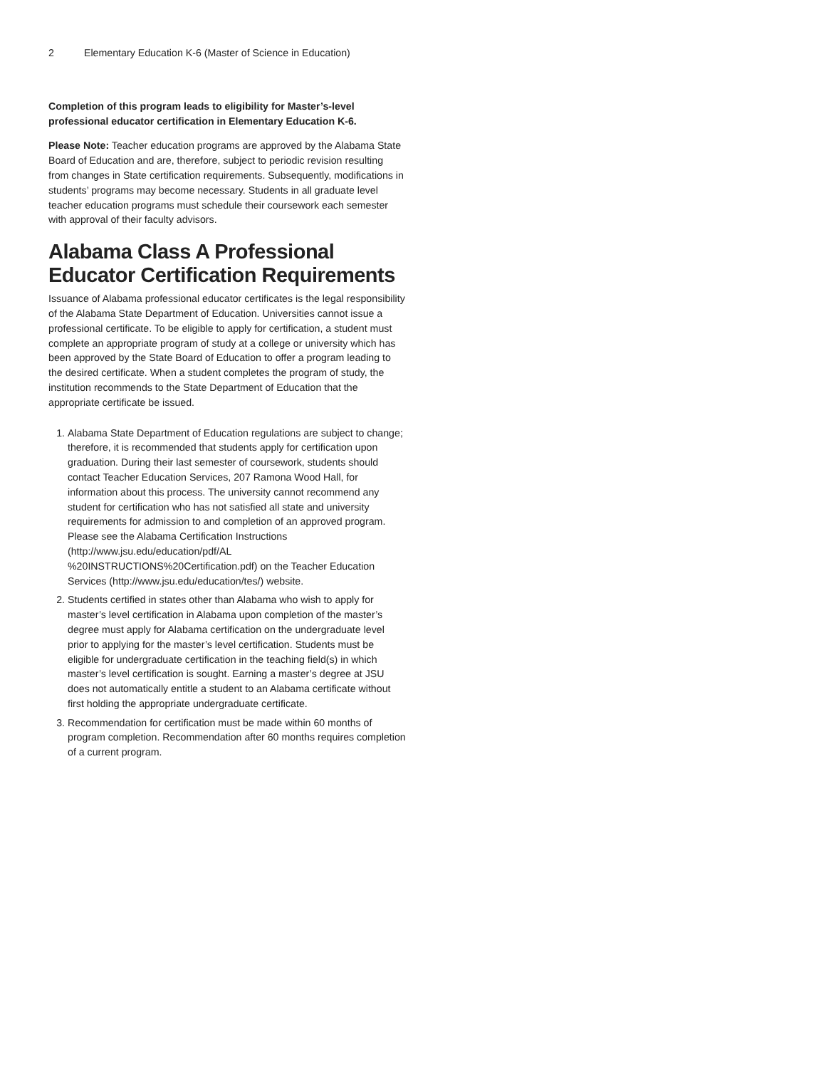2 Elementary Education K-6 (Master of Science in Education)
Completion of this program leads to eligibility for Master’s-level professional educator certification in Elementary Education K-6.
Please Note: Teacher education programs are approved by the Alabama State Board of Education and are, therefore, subject to periodic revision resulting from changes in State certification requirements. Subsequently, modifications in students’ programs may become necessary. Students in all graduate level teacher education programs must schedule their coursework each semester with approval of their faculty advisors.
Alabama Class A Professional Educator Certification Requirements
Issuance of Alabama professional educator certificates is the legal responsibility of the Alabama State Department of Education. Universities cannot issue a professional certificate. To be eligible to apply for certification, a student must complete an appropriate program of study at a college or university which has been approved by the State Board of Education to offer a program leading to the desired certificate. When a student completes the program of study, the institution recommends to the State Department of Education that the appropriate certificate be issued.
1. Alabama State Department of Education regulations are subject to change; therefore, it is recommended that students apply for certification upon graduation. During their last semester of coursework, students should contact Teacher Education Services, 207 Ramona Wood Hall, for information about this process. The university cannot recommend any student for certification who has not satisfied all state and university requirements for admission to and completion of an approved program. Please see the Alabama Certification Instructions (http://www.jsu.edu/education/pdf/AL %20INSTRUCTIONS%20Certification.pdf) on the Teacher Education Services (http://www.jsu.edu/education/tes/) website.
2. Students certified in states other than Alabama who wish to apply for master’s level certification in Alabama upon completion of the master’s degree must apply for Alabama certification on the undergraduate level prior to applying for the master’s level certification. Students must be eligible for undergraduate certification in the teaching field(s) in which master’s level certification is sought. Earning a master’s degree at JSU does not automatically entitle a student to an Alabama certificate without first holding the appropriate undergraduate certificate.
3. Recommendation for certification must be made within 60 months of program completion. Recommendation after 60 months requires completion of a current program.